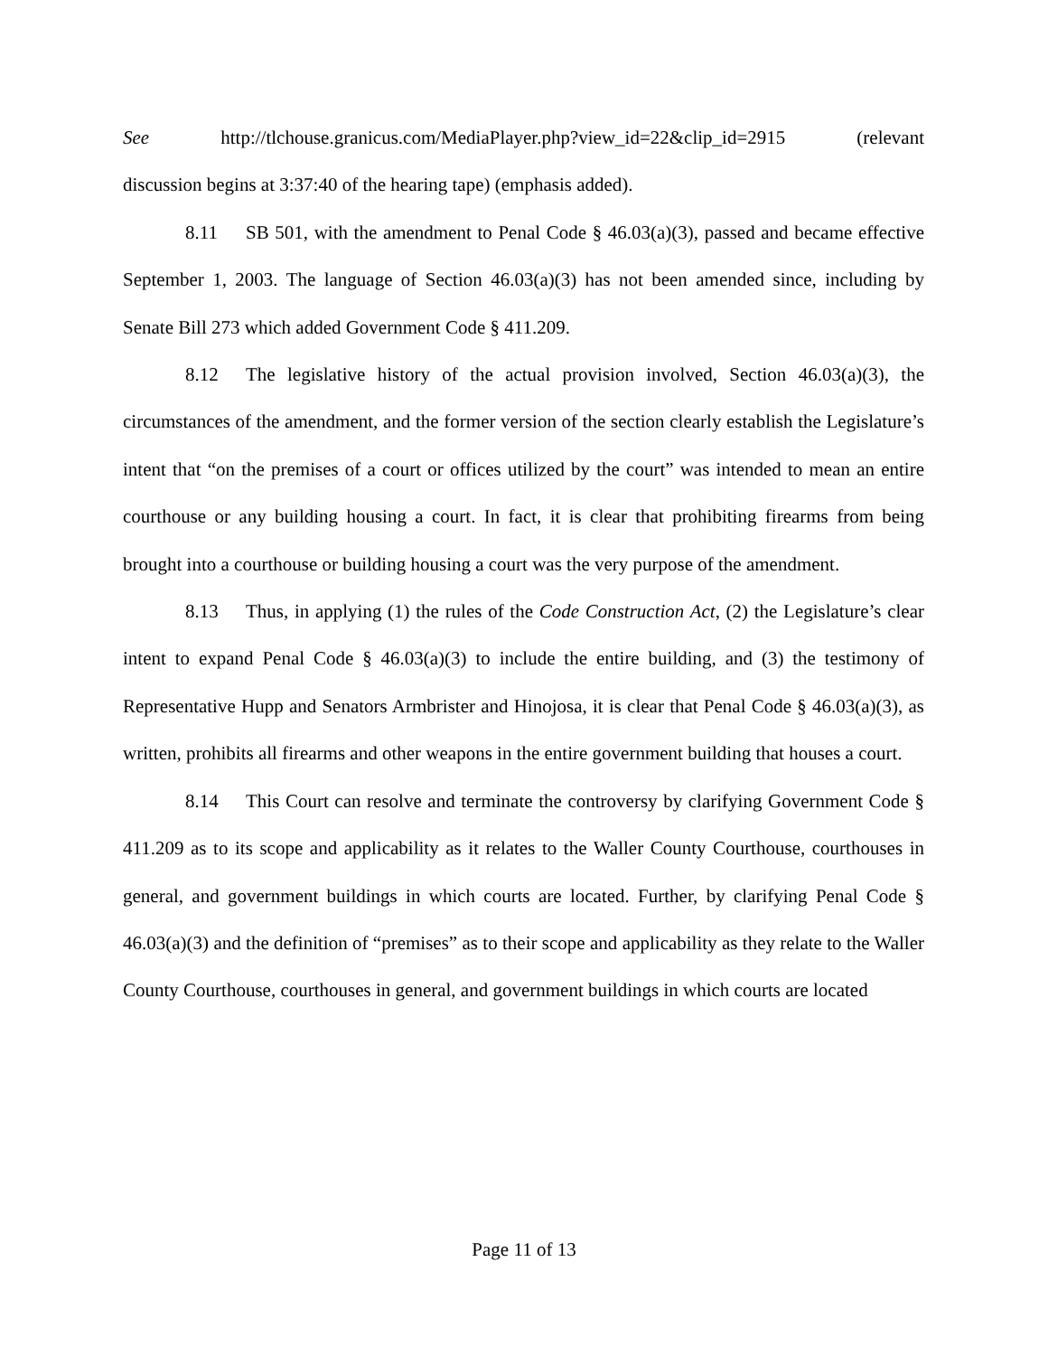See http://tlchouse.granicus.com/MediaPlayer.php?view_id=22&clip_id=2915 (relevant discussion begins at 3:37:40 of the hearing tape) (emphasis added).
8.11 SB 501, with the amendment to Penal Code § 46.03(a)(3), passed and became effective September 1, 2003. The language of Section 46.03(a)(3) has not been amended since, including by Senate Bill 273 which added Government Code § 411.209.
8.12 The legislative history of the actual provision involved, Section 46.03(a)(3), the circumstances of the amendment, and the former version of the section clearly establish the Legislature’s intent that “on the premises of a court or offices utilized by the court” was intended to mean an entire courthouse or any building housing a court. In fact, it is clear that prohibiting firearms from being brought into a courthouse or building housing a court was the very purpose of the amendment.
8.13 Thus, in applying (1) the rules of the Code Construction Act, (2) the Legislature’s clear intent to expand Penal Code § 46.03(a)(3) to include the entire building, and (3) the testimony of Representative Hupp and Senators Armbrister and Hinojosa, it is clear that Penal Code § 46.03(a)(3), as written, prohibits all firearms and other weapons in the entire government building that houses a court.
8.14 This Court can resolve and terminate the controversy by clarifying Government Code § 411.209 as to its scope and applicability as it relates to the Waller County Courthouse, courthouses in general, and government buildings in which courts are located. Further, by clarifying Penal Code § 46.03(a)(3) and the definition of “premises” as to their scope and applicability as they relate to the Waller County Courthouse, courthouses in general, and government buildings in which courts are located
Page 11 of 13